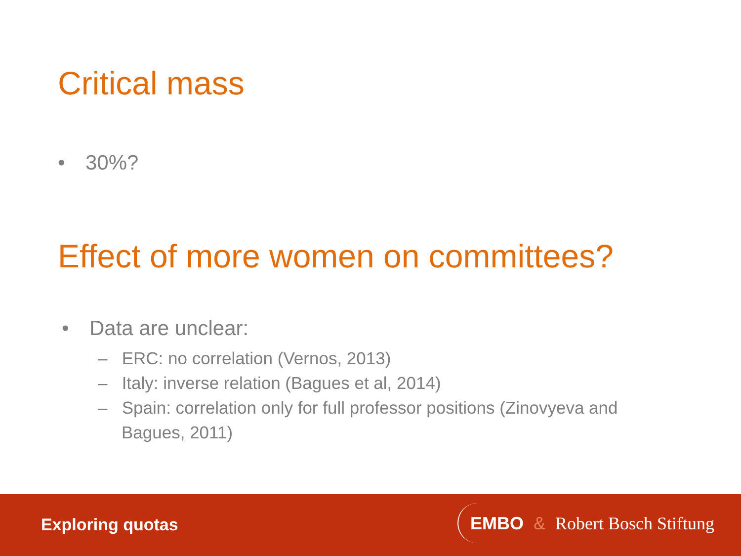Critical mass
• 30%?
Effect of more women on committees?
• Data are unclear:
– ERC: no correlation (Vernos, 2013)
– Italy: inverse relation (Bagues et al, 2014)
– Spain: correlation only for full professor positions (Zinovyeva and Bagues, 2011)
Exploring quotas EMBO & Robert Bosch Stiftung